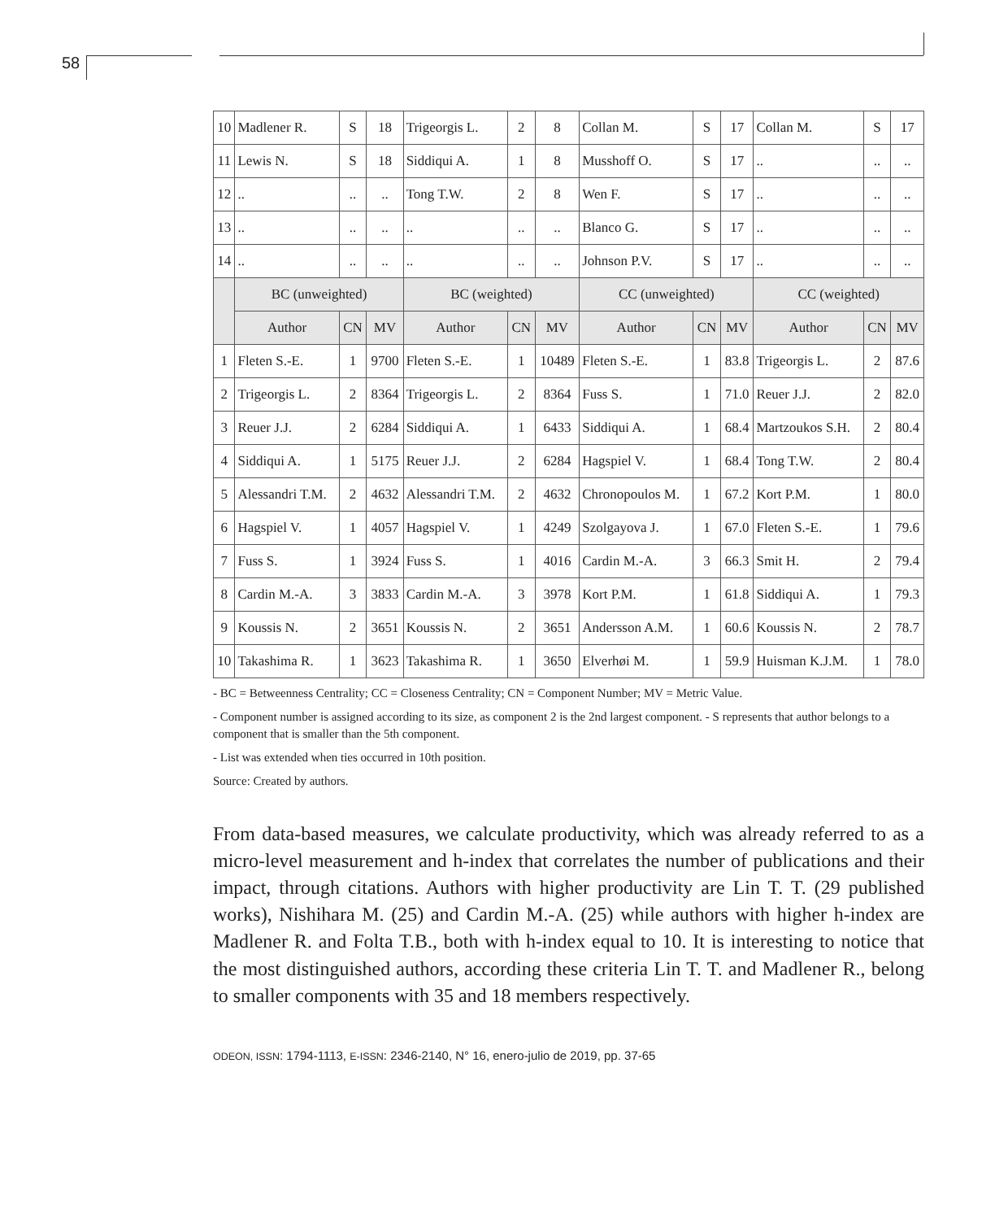58
| 10 | Madlener R. | S | 18 | Trigeorgis L. | 2 | 8 | Collan M. | S | 17 | Collan M. | S | 17 |
| 11 | Lewis N. | S | 18 | Siddiqui A. | 1 | 8 | Musshoff O. | S | 17 | .. | .. | .. |
| 12 | .. | .. | .. | Tong T.W. | 2 | 8 | Wen F. | S | 17 | .. | .. | .. |
| 13 | .. | .. | .. | .. | .. | .. | Blanco G. | S | 17 | .. | .. | .. |
| 14 | .. | .. | .. | .. | .. | .. | Johnson P.V. | S | 17 | .. | .. | .. |
| | BC (unweighted) | | | BC (weighted) | | | CC (unweighted) | | | CC (weighted) | | |
| | Author | CN | MV | Author | CN | MV | Author | CN | MV | Author | CN | MV |
| 1 | Fleten S.-E. | 1 | 9700 | Fleten S.-E. | 1 | 10489 | Fleten S.-E. | 1 | 83.8 | Trigeorgis L. | 2 | 87.6 |
| 2 | Trigeorgis L. | 2 | 8364 | Trigeorgis L. | 2 | 8364 | Fuss S. | 1 | 71.0 | Reuer J.J. | 2 | 82.0 |
| 3 | Reuer J.J. | 2 | 6284 | Siddiqui A. | 1 | 6433 | Siddiqui A. | 1 | 68.4 | Martzoukos S.H. | 2 | 80.4 |
| 4 | Siddiqui A. | 1 | 5175 | Reuer J.J. | 2 | 6284 | Hagspiel V. | 1 | 68.4 | Tong T.W. | 2 | 80.4 |
| 5 | Alessandri T.M. | 2 | 4632 | Alessandri T.M. | 2 | 4632 | Chronopoulos M. | 1 | 67.2 | Kort P.M. | 1 | 80.0 |
| 6 | Hagspiel V. | 1 | 4057 | Hagspiel V. | 1 | 4249 | Szolgayova J. | 1 | 67.0 | Fleten S.-E. | 1 | 79.6 |
| 7 | Fuss S. | 1 | 3924 | Fuss S. | 1 | 4016 | Cardin M.-A. | 3 | 66.3 | Smit H. | 2 | 79.4 |
| 8 | Cardin M.-A. | 3 | 3833 | Cardin M.-A. | 3 | 3978 | Kort P.M. | 1 | 61.8 | Siddiqui A. | 1 | 79.3 |
| 9 | Koussis N. | 2 | 3651 | Koussis N. | 2 | 3651 | Andersson A.M. | 1 | 60.6 | Koussis N. | 2 | 78.7 |
| 10 | Takashima R. | 1 | 3623 | Takashima R. | 1 | 3650 | Elverhøi M. | 1 | 59.9 | Huisman K.J.M. | 1 | 78.0 |
- BC = Betweenness Centrality; CC = Closeness Centrality; CN = Component Number; MV = Metric Value.
- Component number is assigned according to its size, as component 2 is the 2nd largest component. - S represents that author belongs to a component that is smaller than the 5th component.
- List was extended when ties occurred in 10th position.
Source: Created by authors.
From data-based measures, we calculate productivity, which was already referred to as a micro-level measurement and h-index that correlates the number of publications and their impact, through citations. Authors with higher productivity are Lin T. T. (29 published works), Nishihara M. (25) and Cardin M.-A. (25) while authors with higher h-index are Madlener R. and Folta T.B., both with h-index equal to 10. It is interesting to notice that the most distinguished authors, according these criteria Lin T. T. and Madlener R., belong to smaller components with 35 and 18 members respectively.
ODEON, ISSN: 1794-1113, E-ISSN: 2346-2140, N° 16, enero-julio de 2019, pp. 37-65